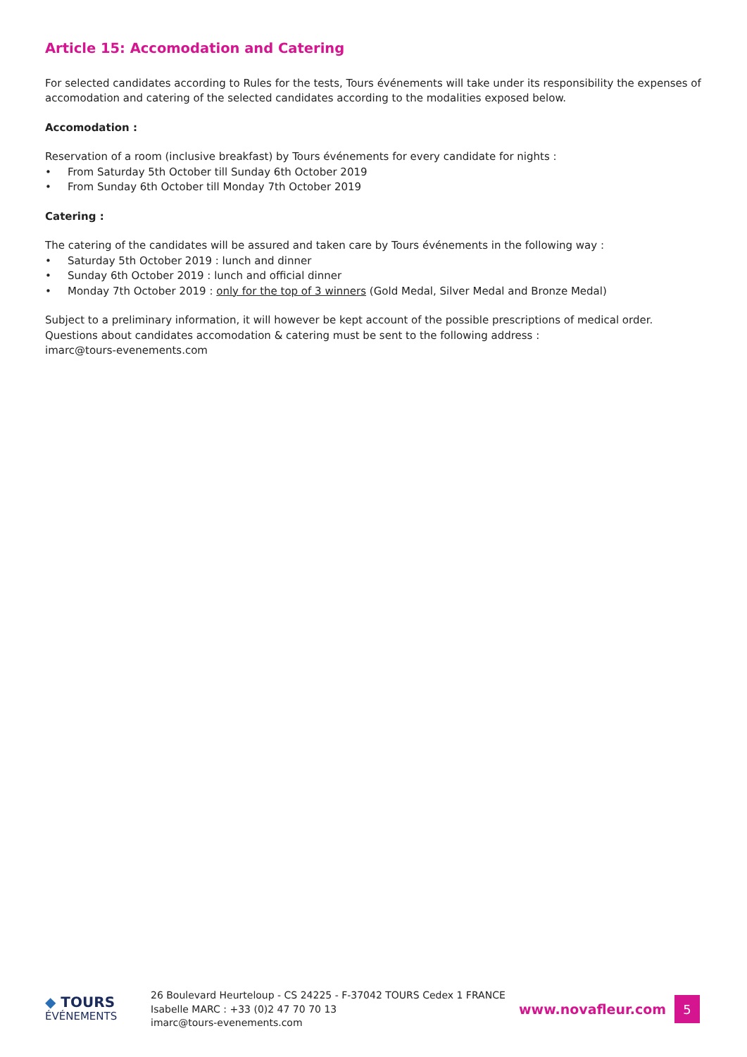Article 15: Accomodation and Catering
For selected candidates according to Rules for the tests, Tours événements will take under its responsibility the expenses of accomodation and catering of the selected candidates according to the modalities exposed below.
Accomodation :
Reservation of a room (inclusive breakfast) by Tours événements for every candidate for nights :
• From Saturday 5th October till Sunday 6th October 2019
• From Sunday 6th October till Monday 7th October 2019
Catering :
The catering of the candidates will be assured and taken care by Tours événements in the following way :
• Saturday 5th October 2019 : lunch and dinner
• Sunday 6th October 2019 : lunch and official dinner
• Monday 7th October 2019 : only for the top of 3 winners (Gold Medal, Silver Medal and Bronze Medal)
Subject to a preliminary information, it will however be kept account of the possible prescriptions of medical order.
Questions about candidates accomodation & catering must be sent to the following address :
imarc@tours-evenements.com
◆ TOURS
ÉVÉNEMENTS
26 Boulevard Heurteloup - CS 24225 - F-37042 TOURS Cedex 1 FRANCE
Isabelle MARC : +33 (0)2 47 70 70 13
imarc@tours-evenements.com
www.novafleur.com
5